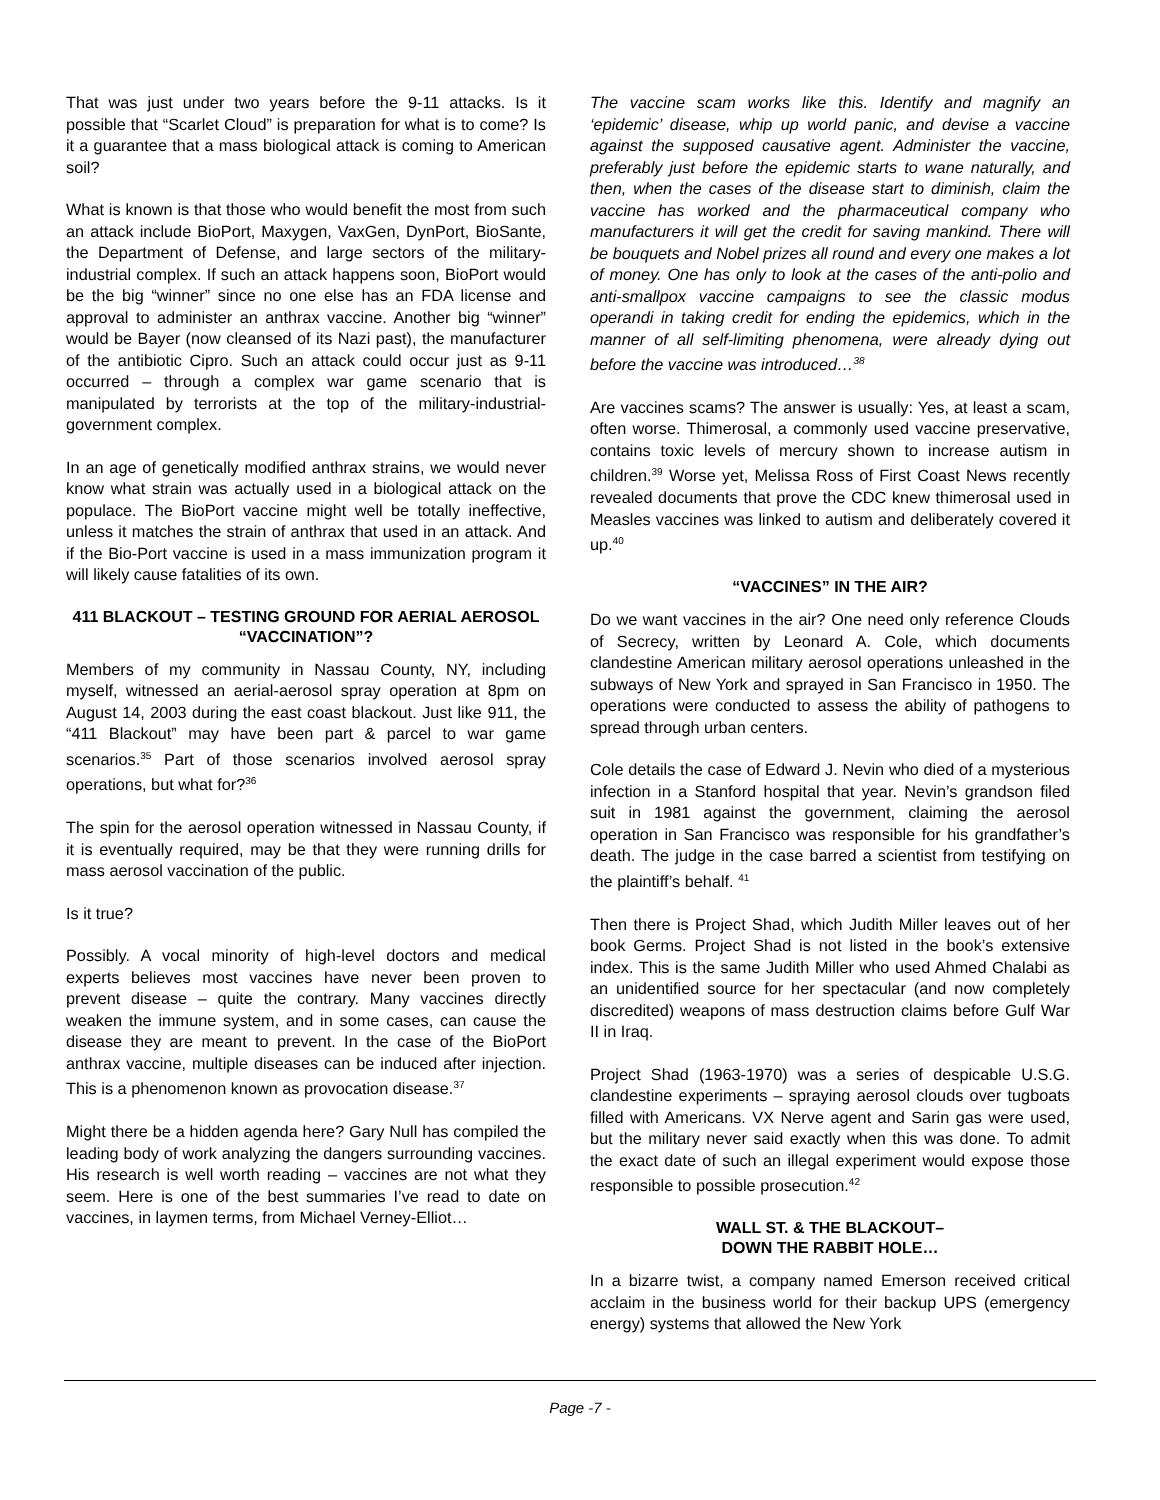That was just under two years before the 9-11 attacks. Is it possible that “Scarlet Cloud” is preparation for what is to come? Is it a guarantee that a mass biological attack is coming to American soil?
What is known is that those who would benefit the most from such an attack include BioPort, Maxygen, VaxGen, DynPort, BioSante, the Department of Defense, and large sectors of the military-industrial complex. If such an attack happens soon, BioPort would be the big “winner” since no one else has an FDA license and approval to administer an anthrax vaccine. Another big “winner” would be Bayer (now cleansed of its Nazi past), the manufacturer of the antibiotic Cipro. Such an attack could occur just as 9-11 occurred – through a complex war game scenario that is manipulated by terrorists at the top of the military-industrial-government complex.
In an age of genetically modified anthrax strains, we would never know what strain was actually used in a biological attack on the populace. The BioPort vaccine might well be totally ineffective, unless it matches the strain of anthrax that used in an attack. And if the Bio-Port vaccine is used in a mass immunization program it will likely cause fatalities of its own.
411 BLACKOUT – TESTING GROUND FOR AERIAL AEROSOL “VACCINATION”?
Members of my community in Nassau County, NY, including myself, witnessed an aerial-aerosol spray operation at 8pm on August 14, 2003 during the east coast blackout. Just like 911, the “411 Blackout” may have been part & parcel to war game scenarios.<sup>35</sup> Part of those scenarios involved aerosol spray operations, but what for?<sup>36</sup>
The spin for the aerosol operation witnessed in Nassau County, if it is eventually required, may be that they were running drills for mass aerosol vaccination of the public.
Is it true?
Possibly. A vocal minority of high-level doctors and medical experts believes most vaccines have never been proven to prevent disease – quite the contrary. Many vaccines directly weaken the immune system, and in some cases, can cause the disease they are meant to prevent. In the case of the BioPort anthrax vaccine, multiple diseases can be induced after injection. This is a phenomenon known as provocation disease.<sup>37</sup>
Might there be a hidden agenda here? Gary Null has compiled the leading body of work analyzing the dangers surrounding vaccines. His research is well worth reading – vaccines are not what they seem. Here is one of the best summaries I’ve read to date on vaccines, in laymen terms, from Michael Verney-Elliot…
The vaccine scam works like this. Identify and magnify an ‘epidemic’ disease, whip up world panic, and devise a vaccine against the supposed causative agent. Administer the vaccine, preferably just before the epidemic starts to wane naturally, and then, when the cases of the disease start to diminish, claim the vaccine has worked and the pharmaceutical company who manufacturers it will get the credit for saving mankind. There will be bouquets and Nobel prizes all round and every one makes a lot of money. One has only to look at the cases of the anti-polio and anti-smallpox vaccine campaigns to see the classic modus operandi in taking credit for ending the epidemics, which in the manner of all self-limiting phenomena, were already dying out before the vaccine was introduced…<sup>38</sup>
Are vaccines scams? The answer is usually: Yes, at least a scam, often worse. Thimerosal, a commonly used vaccine preservative, contains toxic levels of mercury shown to increase autism in children.<sup>39</sup> Worse yet, Melissa Ross of First Coast News recently revealed documents that prove the CDC knew thimerosal used in Measles vaccines was linked to autism and deliberately covered it up.<sup>40</sup>
“VACCINES” IN THE AIR?
Do we want vaccines in the air? One need only reference Clouds of Secrecy, written by Leonard A. Cole, which documents clandestine American military aerosol operations unleashed in the subways of New York and sprayed in San Francisco in 1950. The operations were conducted to assess the ability of pathogens to spread through urban centers.
Cole details the case of Edward J. Nevin who died of a mysterious infection in a Stanford hospital that year. Nevin’s grandson filed suit in 1981 against the government, claiming the aerosol operation in San Francisco was responsible for his grandfather’s death. The judge in the case barred a scientist from testifying on the plaintiff’s behalf. <sup>41</sup>
Then there is Project Shad, which Judith Miller leaves out of her book Germs. Project Shad is not listed in the book’s extensive index. This is the same Judith Miller who used Ahmed Chalabi as an unidentified source for her spectacular (and now completely discredited) weapons of mass destruction claims before Gulf War II in Iraq.
Project Shad (1963-1970) was a series of despicable U.S.G. clandestine experiments – spraying aerosol clouds over tugboats filled with Americans. VX Nerve agent and Sarin gas were used, but the military never said exactly when this was done. To admit the exact date of such an illegal experiment would expose those responsible to possible prosecution.<sup>42</sup>
WALL ST. & THE BLACKOUT–
DOWN THE RABBIT HOLE…
In a bizarre twist, a company named Emerson received critical acclaim in the business world for their backup UPS (emergency energy) systems that allowed the New York
Page -7 -